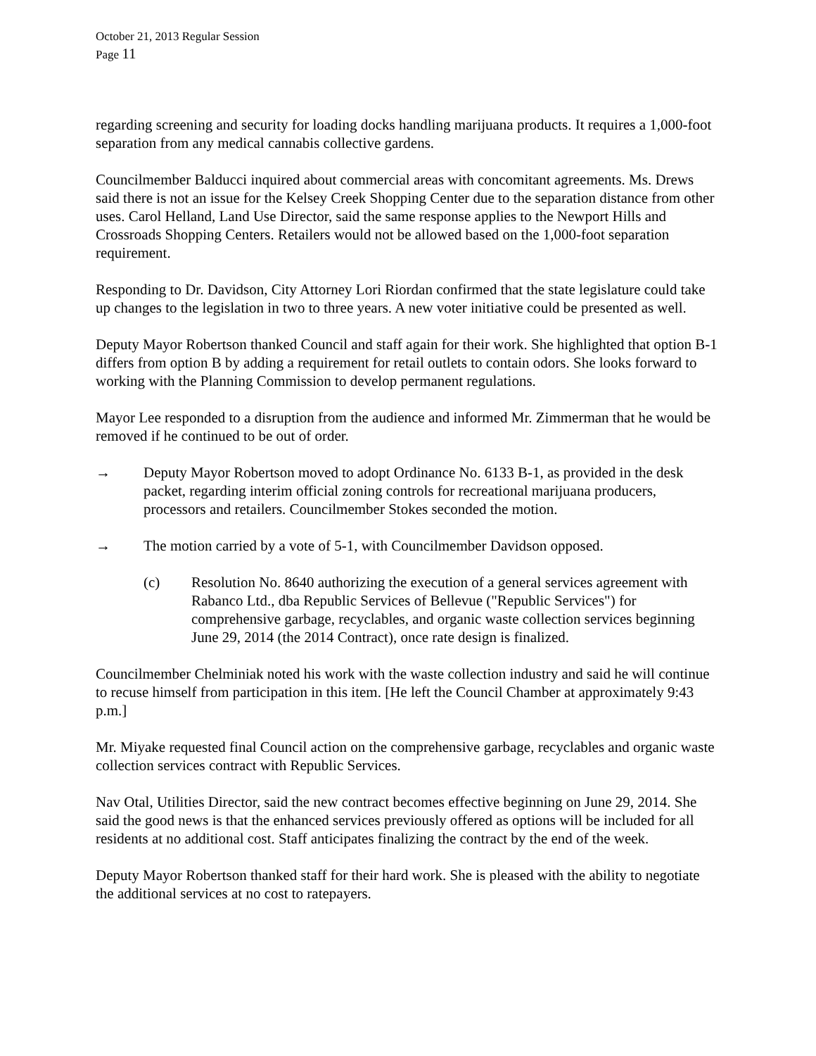October 21, 2013 Regular Session
Page 11
regarding screening and security for loading docks handling marijuana products. It requires a 1,000-foot separation from any medical cannabis collective gardens.
Councilmember Balducci inquired about commercial areas with concomitant agreements. Ms. Drews said there is not an issue for the Kelsey Creek Shopping Center due to the separation distance from other uses. Carol Helland, Land Use Director, said the same response applies to the Newport Hills and Crossroads Shopping Centers. Retailers would not be allowed based on the 1,000-foot separation requirement.
Responding to Dr. Davidson, City Attorney Lori Riordan confirmed that the state legislature could take up changes to the legislation in two to three years. A new voter initiative could be presented as well.
Deputy Mayor Robertson thanked Council and staff again for their work. She highlighted that option B-1 differs from option B by adding a requirement for retail outlets to contain odors. She looks forward to working with the Planning Commission to develop permanent regulations.
Mayor Lee responded to a disruption from the audience and informed Mr. Zimmerman that he would be removed if he continued to be out of order.
→ Deputy Mayor Robertson moved to adopt Ordinance No. 6133 B-1, as provided in the desk packet, regarding interim official zoning controls for recreational marijuana producers, processors and retailers. Councilmember Stokes seconded the motion.
→ The motion carried by a vote of 5-1, with Councilmember Davidson opposed.
(c) Resolution No. 8640 authorizing the execution of a general services agreement with Rabanco Ltd., dba Republic Services of Bellevue ("Republic Services") for comprehensive garbage, recyclables, and organic waste collection services beginning June 29, 2014 (the 2014 Contract), once rate design is finalized.
Councilmember Chelminiak noted his work with the waste collection industry and said he will continue to recuse himself from participation in this item. [He left the Council Chamber at approximately 9:43 p.m.]
Mr. Miyake requested final Council action on the comprehensive garbage, recyclables and organic waste collection services contract with Republic Services.
Nav Otal, Utilities Director, said the new contract becomes effective beginning on June 29, 2014. She said the good news is that the enhanced services previously offered as options will be included for all residents at no additional cost. Staff anticipates finalizing the contract by the end of the week.
Deputy Mayor Robertson thanked staff for their hard work. She is pleased with the ability to negotiate the additional services at no cost to ratepayers.